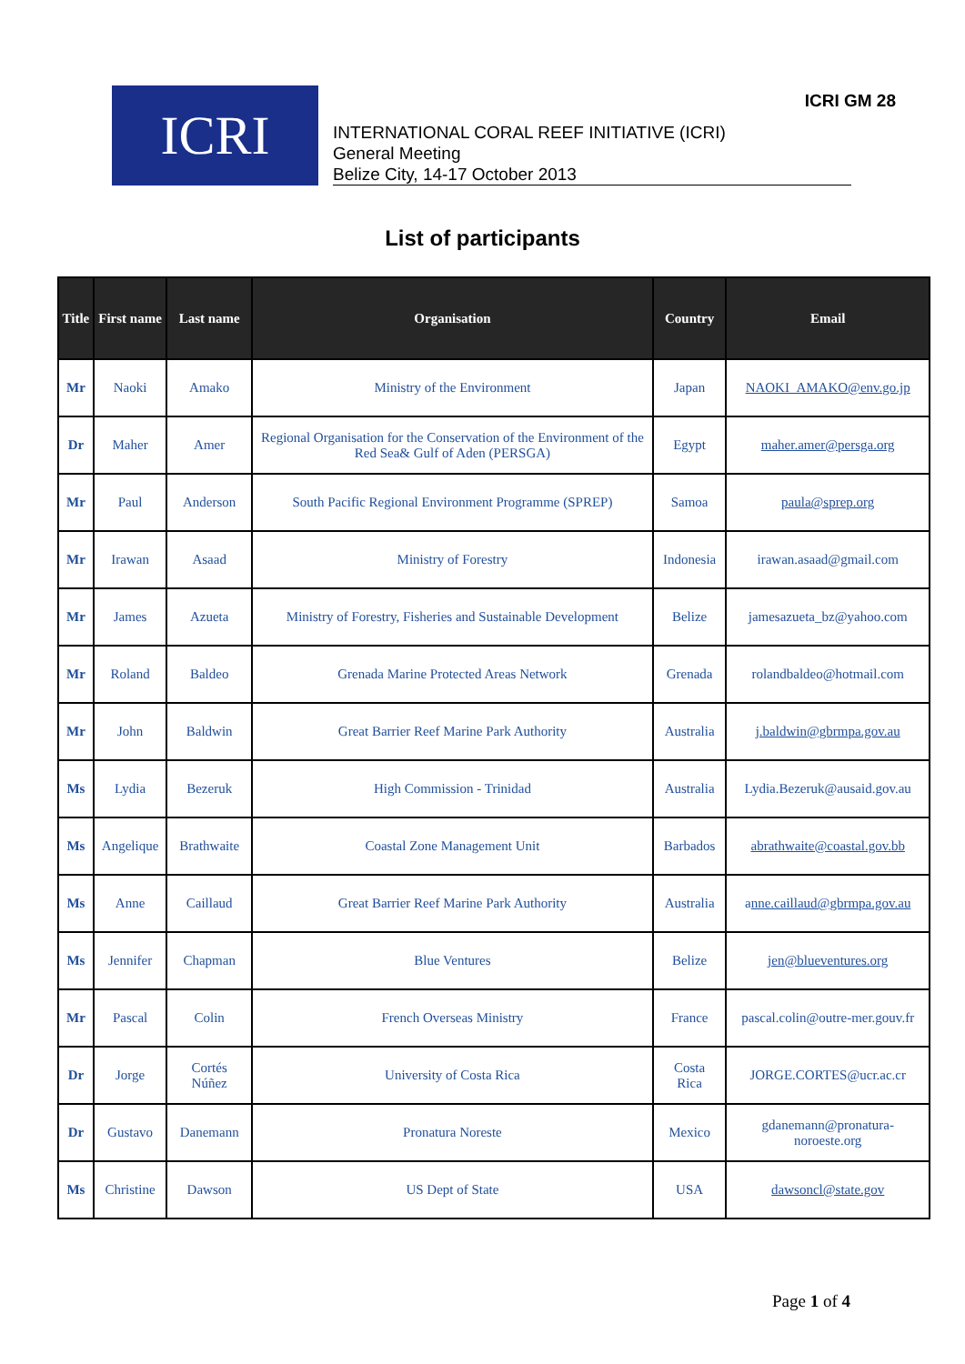ICRI GM 28
ICRI
INTERNATIONAL CORAL REEF INITIATIVE (ICRI)
General Meeting
Belize City, 14-17 October 2013
List of participants
| Title | First name | Last name | Organisation | Country | Email |
| --- | --- | --- | --- | --- | --- |
| Mr | Naoki | Amako | Ministry of the Environment | Japan | NAOKI_AMAKO@env.go.jp |
| Dr | Maher | Amer | Regional Organisation for the Conservation of the Environment of the Red Sea& Gulf of Aden (PERSGA) | Egypt | maher.amer@persga.org |
| Mr | Paul | Anderson | South Pacific Regional Environment Programme (SPREP) | Samoa | paula@sprep.org |
| Mr | Irawan | Asaad | Ministry of Forestry | Indonesia | irawan.asaad@gmail.com |
| Mr | James | Azueta | Ministry of Forestry, Fisheries and Sustainable Development | Belize | jamesazueta_bz@yahoo.com |
| Mr | Roland | Baldeo | Grenada Marine Protected Areas Network | Grenada | rolandbaldeo@hotmail.com |
| Mr | John | Baldwin | Great Barrier Reef Marine Park Authority | Australia | j.baldwin@gbrmpa.gov.au |
| Ms | Lydia | Bezeruk | High Commission - Trinidad | Australia | Lydia.Bezeruk@ausaid.gov.au |
| Ms | Angelique | Brathwaite | Coastal Zone Management Unit | Barbados | abrathwaite@coastal.gov.bb |
| Ms | Anne | Caillaud | Great Barrier Reef Marine Park Authority | Australia | a nne.caillaud@gbrmpa.gov.au |
| Ms | Jennifer | Chapman | Blue Ventures | Belize | jen@blueventures.org |
| Mr | Pascal | Colin | French Overseas Ministry | France | pascal.colin@outre-mer.gouv.fr |
| Dr | Jorge | Cortés Núñez | University of Costa Rica | Costa Rica | JORGE.CORTES@ucr.ac.cr |
| Dr | Gustavo | Danemann | Pronatura Noreste | Mexico | gdanemann@pronatura-noroeste.org |
| Ms | Christine | Dawson | US Dept of State | USA | dawsoncl@state.gov |
Page 1 of 4